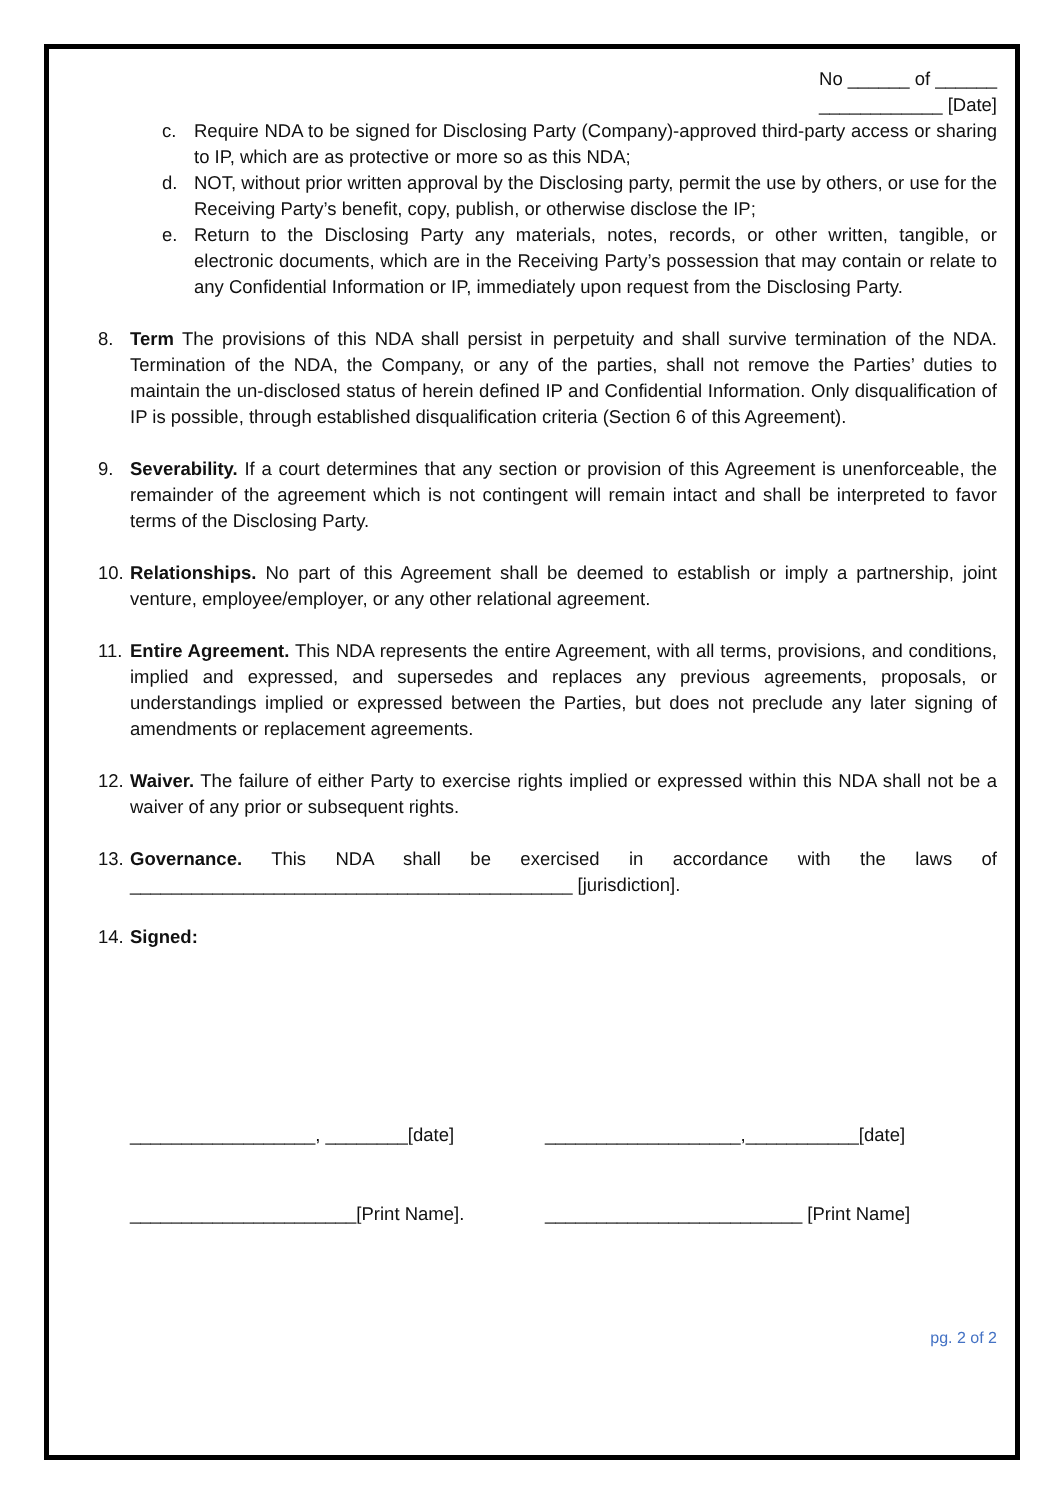No ______ of ______
____________ [Date]
c. Require NDA to be signed for Disclosing Party (Company)-approved third-party access or sharing to IP, which are as protective or more so as this NDA;
d. NOT, without prior written approval by the Disclosing party, permit the use by others, or use for the Receiving Party’s benefit, copy, publish, or otherwise disclose the IP;
e. Return to the Disclosing Party any materials, notes, records, or other written, tangible, or electronic documents, which are in the Receiving Party’s possession that may contain or relate to any Confidential Information or IP, immediately upon request from the Disclosing Party.
8. Term The provisions of this NDA shall persist in perpetuity and shall survive termination of the NDA. Termination of the NDA, the Company, or any of the parties, shall not remove the Parties’ duties to maintain the un-disclosed status of herein defined IP and Confidential Information. Only disqualification of IP is possible, through established disqualification criteria (Section 6 of this Agreement).
9. Severability. If a court determines that any section or provision of this Agreement is unenforceable, the remainder of the agreement which is not contingent will remain intact and shall be interpreted to favor terms of the Disclosing Party.
10. Relationships. No part of this Agreement shall be deemed to establish or imply a partnership, joint venture, employee/employer, or any other relational agreement.
11. Entire Agreement. This NDA represents the entire Agreement, with all terms, provisions, and conditions, implied and expressed, and supersedes and replaces any previous agreements, proposals, or understandings implied or expressed between the Parties, but does not preclude any later signing of amendments or replacement agreements.
12. Waiver. The failure of either Party to exercise rights implied or expressed within this NDA shall not be a waiver of any prior or subsequent rights.
13. Governance. This NDA shall be exercised in accordance with the laws of ___________________________________________ [jurisdiction].
14. Signed:
__________________, ________[date] ___________________,___________[date]
______________________[Print Name]. _________________________ [Print Name]
pg. 2 of 2